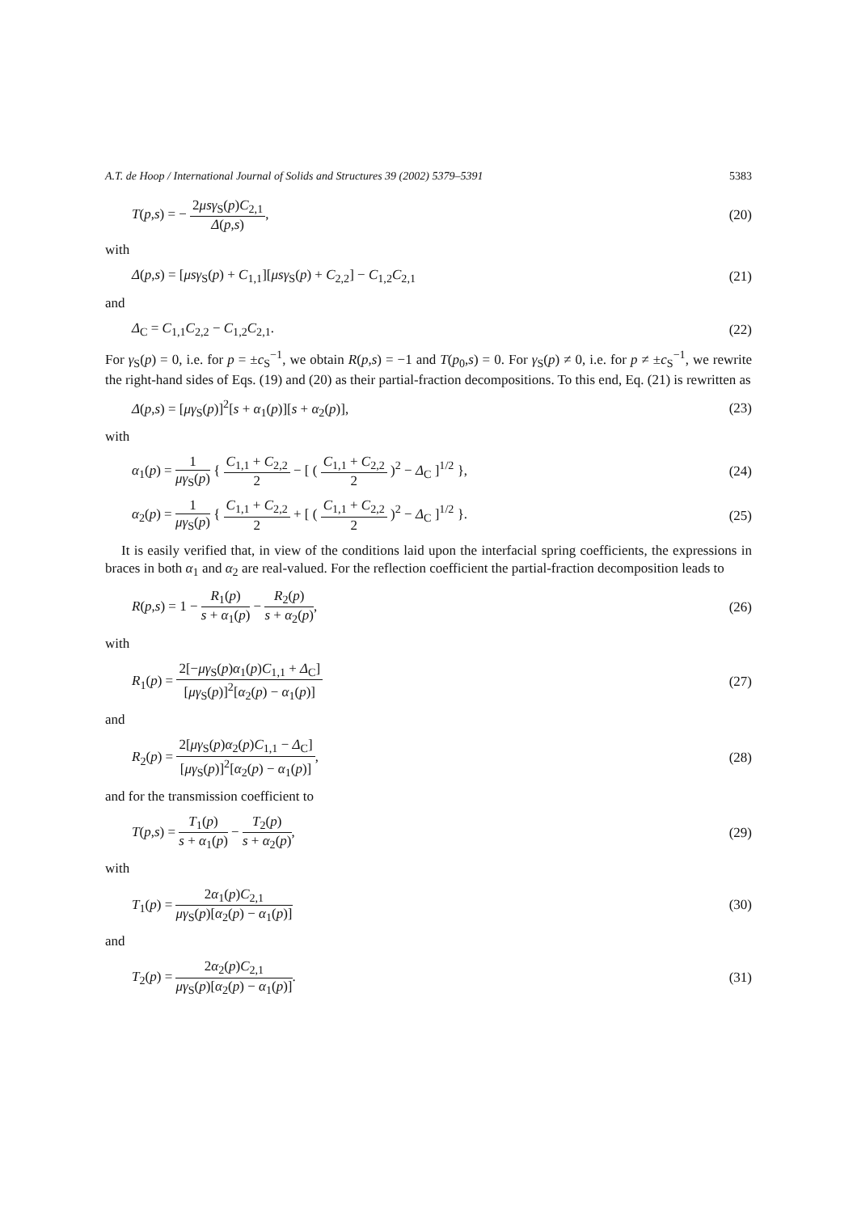A.T. de Hoop / International Journal of Solids and Structures 39 (2002) 5379–5391 5383
T(p,s) = − 2μsγ<sub>S</sub>(p)C<sub>2,1</sub> Δ(p,s), (20)
with
Δ(p,s) = [μsγ<sub>S</sub>(p) + C<sub>1,1</sub>][μsγ<sub>S</sub>(p) + C<sub>2,2</sub>] − C<sub>1,2</sub>C<sub>2,1</sub> (21)
and
Δ<sub>C</sub> = C<sub>1,1</sub>C<sub>2,2</sub> − C<sub>1,2</sub>C<sub>2,1</sub>. (22)
For γ<sub>S</sub>(p) = 0, i.e. for p = ±c<sub>S</sub><sup>−1</sup>, we obtain R(p,s) = −1 and T(p<sub>0</sub>,s) = 0. For γ<sub>S</sub>(p) ≠ 0, i.e. for p ≠ ±c<sub>S</sub><sup>−1</sup>, we rewrite the right-hand sides of Eqs. (19) and (20) as their partial-fraction decompositions. To this end, Eq. (21) is rewritten as
Δ(p,s) = [μγ<sub>S</sub>(p)]<sup>2</sup>[s + α<sub>1</sub>(p)][s + α<sub>2</sub>(p)], (23)
with
α<sub>1</sub>(p) = 1 μγ<sub>S</sub>(p) { C<sub>1,1</sub> + C<sub>2,2</sub> 2 − [ ( C<sub>1,1</sub> + C<sub>2,2</sub> 2 )<sup>2</sup> − Δ<sub>C</sub> ]<sup>1/2</sup> }, (24)
α<sub>2</sub>(p) = 1 μγ<sub>S</sub>(p) { C<sub>1,1</sub> + C<sub>2,2</sub> 2 + [ ( C<sub>1,1</sub> + C<sub>2,2</sub> 2 )<sup>2</sup> − Δ<sub>C</sub> ]<sup>1/2</sup> }. (25)
It is easily verified that, in view of the conditions laid upon the interfacial spring coefficients, the expressions in braces in both α<sub>1</sub> and α<sub>2</sub> are real-valued. For the reflection coefficient the partial-fraction decomposition leads to
R(p,s) = 1 − R<sub>1</sub>(p) s + α<sub>1</sub>(p) − R<sub>2</sub>(p) s + α<sub>2</sub>(p), (26)
with
R<sub>1</sub>(p) = 2[−μγ<sub>S</sub>(p)α<sub>1</sub>(p)C<sub>1,1</sub> + Δ<sub>C</sub>] [μγ<sub>S</sub>(p)]<sup>2</sup>[α<sub>2</sub>(p) − α<sub>1</sub>(p)] (27)
and
R<sub>2</sub>(p) = 2[μγ<sub>S</sub>(p)α<sub>2</sub>(p)C<sub>1,1</sub> − Δ<sub>C</sub>] [μγ<sub>S</sub>(p)]<sup>2</sup>[α<sub>2</sub>(p) − α<sub>1</sub>(p)], (28)
and for the transmission coefficient to
T(p,s) = T<sub>1</sub>(p) s + α<sub>1</sub>(p) − T<sub>2</sub>(p) s + α<sub>2</sub>(p), (29)
with
T<sub>1</sub>(p) = 2α<sub>1</sub>(p)C<sub>2,1</sub> μγ<sub>S</sub>(p)[α<sub>2</sub>(p) − α<sub>1</sub>(p)] (30)
and
T<sub>2</sub>(p) = 2α<sub>2</sub>(p)C<sub>2,1</sub> μγ<sub>S</sub>(p)[α<sub>2</sub>(p) − α<sub>1</sub>(p)]. (31)